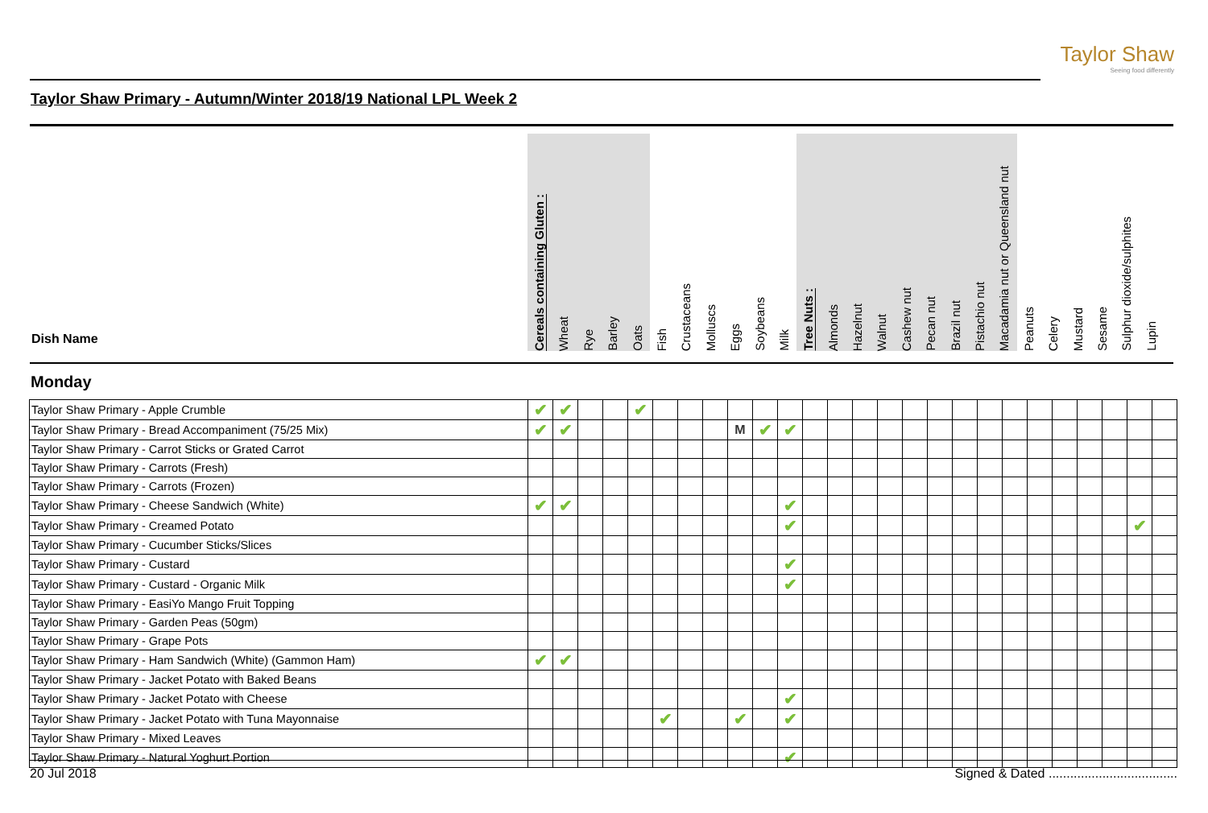Taylor Shaw
Seeing food differently
Taylor Shaw Primary - Autumn/Winter 2018/19 National LPL Week 2
Dish Name
Cereals containing Gluten :
Wheat
Rye
Barley
Oats
Fish
Crustaceans
Molluscs
Eggs
Soybeans
Milk
Tree Nuts :
Almonds
Hazelnut
Walnut
Cashew nut
Pecan nut
Brazil nut
Pistachio nut
Macadamia nut or Queensland nut
Peanuts
Celery
Mustard
Sesame
Sulphur dioxide/sulphites
Lupin
Monday
| Taylor Shaw Primary - Apple Crumble | ✔ | ✔ | | | ✔ | | | | | | | | | | | | | | | | | | | | | |
| Taylor Shaw Primary - Bread Accompaniment (75/25 Mix) | ✔ | ✔ | | | | | | | M | ✔ | ✔ | | | | | | | | | | | | | | | |
| Taylor Shaw Primary - Carrot Sticks or Grated Carrot | | | | | | | | | | | | | | | | | | | | | | | | | | |
| Taylor Shaw Primary - Carrots (Fresh) | | | | | | | | | | | | | | | | | | | | | | | | | | |
| Taylor Shaw Primary - Carrots (Frozen) | | | | | | | | | | | | | | | | | | | | | | | | | | |
| Taylor Shaw Primary - Cheese Sandwich (White) | ✔ | ✔ | | | | | | | | | ✔ | | | | | | | | | | | | | | | |
| Taylor Shaw Primary - Creamed Potato | | | | | | | | | | | ✔ | | | | | | | | | | | | | | ✔ | |
| Taylor Shaw Primary - Cucumber Sticks/Slices | | | | | | | | | | | | | | | | | | | | | | | | | | |
| Taylor Shaw Primary - Custard | | | | | | | | | | | ✔ | | | | | | | | | | | | | | | |
| Taylor Shaw Primary - Custard - Organic Milk | | | | | | | | | | | ✔ | | | | | | | | | | | | | | | |
| Taylor Shaw Primary - EasiYo Mango Fruit Topping | | | | | | | | | | | | | | | | | | | | | | | | | | |
| Taylor Shaw Primary - Garden Peas (50gm) | | | | | | | | | | | | | | | | | | | | | | | | | | |
| Taylor Shaw Primary - Grape Pots | | | | | | | | | | | | | | | | | | | | | | | | | | |
| Taylor Shaw Primary - Ham Sandwich (White) (Gammon Ham) | ✔ | ✔ | | | | | | | | | | | | | | | | | | | | | | | | |
| Taylor Shaw Primary - Jacket Potato with Baked Beans | | | | | | | | | | | | | | | | | | | | | | | | | | |
| Taylor Shaw Primary - Jacket Potato with Cheese | | | | | | | | | | | ✔ | | | | | | | | | | | | | | | |
| Taylor Shaw Primary - Jacket Potato with Tuna Mayonnaise | | | | | | ✔ | | | ✔ | | ✔ | | | | | | | | | | | | | | | |
| Taylor Shaw Primary - Mixed Leaves | | | | | | | | | | | | | | | | | | | | | | | | | | |
| Taylor Shaw Primary - Natural Yoghurt Portion | | | | | | | | | | | ✔ | | | | | | | | | | | | | | | |
20 Jul 2018 Signed & Dated ....................................